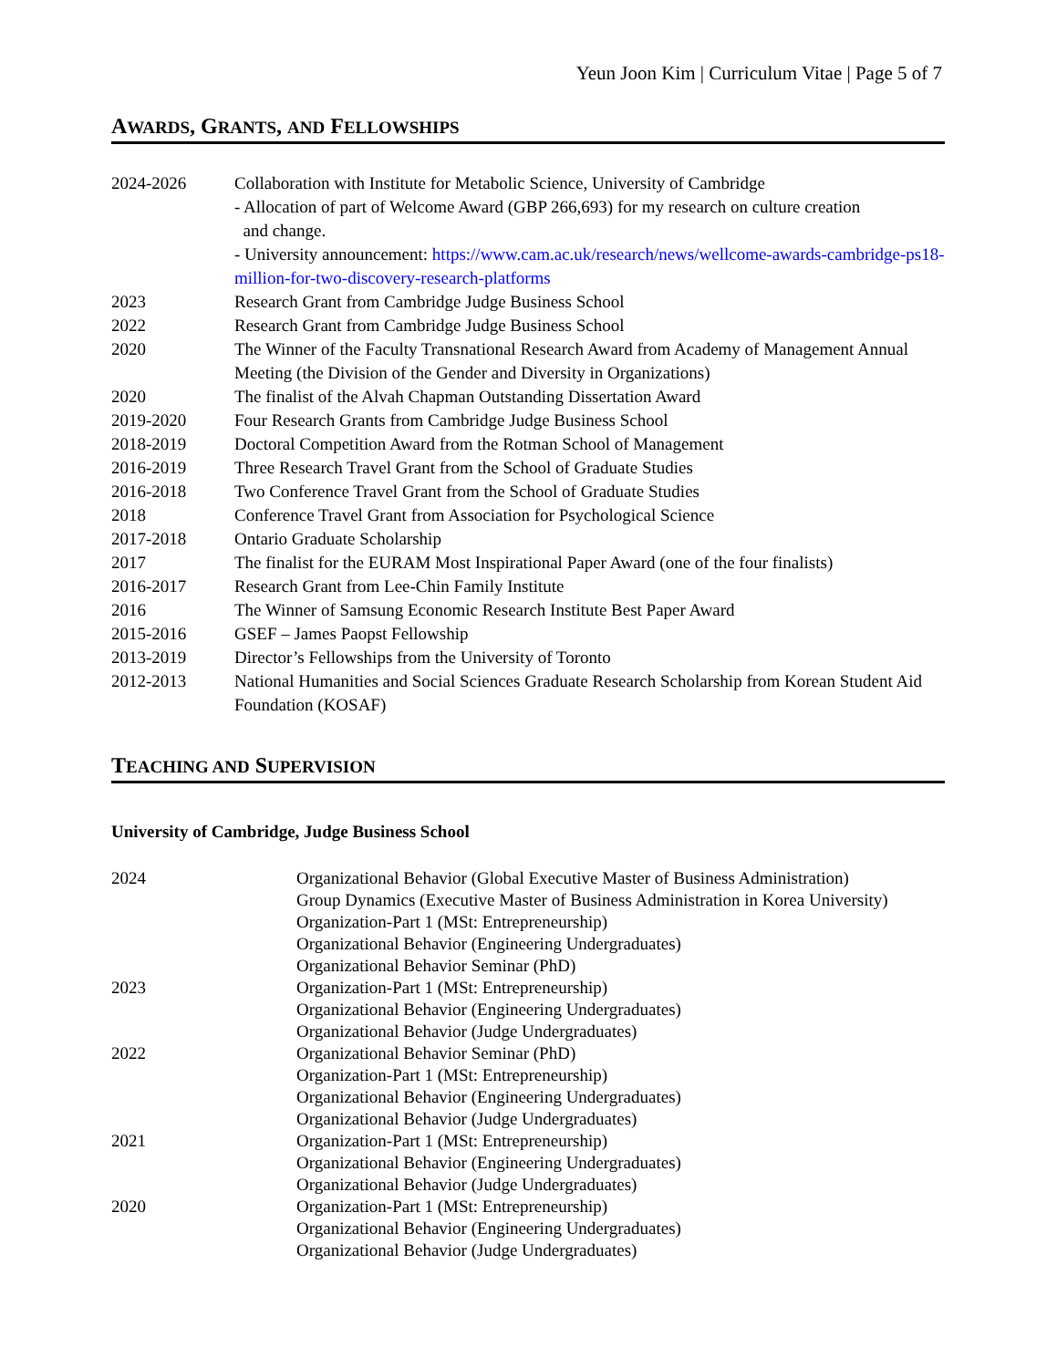Yeun Joon Kim | Curriculum Vitae | Page 5 of 7
AWARDS, GRANTS, AND FELLOWSHIPS
2024-2026 Collaboration with Institute for Metabolic Science, University of Cambridge
- Allocation of part of Welcome Award (GBP 266,693) for my research on culture creation
and change.
- University announcement: https://www.cam.ac.uk/research/news/wellcome-awards-cambridge-ps18-million-for-two-discovery-research-platforms
2023 Research Grant from Cambridge Judge Business School
2022 Research Grant from Cambridge Judge Business School
2020 The Winner of the Faculty Transnational Research Award from Academy of Management Annual Meeting (the Division of the Gender and Diversity in Organizations)
2020 The finalist of the Alvah Chapman Outstanding Dissertation Award
2019-2020 Four Research Grants from Cambridge Judge Business School
2018-2019 Doctoral Competition Award from the Rotman School of Management
2016-2019 Three Research Travel Grant from the School of Graduate Studies
2016-2018 Two Conference Travel Grant from the School of Graduate Studies
2018 Conference Travel Grant from Association for Psychological Science
2017-2018 Ontario Graduate Scholarship
2017 The finalist for the EURAM Most Inspirational Paper Award (one of the four finalists)
2016-2017 Research Grant from Lee-Chin Family Institute
2016 The Winner of Samsung Economic Research Institute Best Paper Award
2015-2016 GSEF – James Paopst Fellowship
2013-2019 Director’s Fellowships from the University of Toronto
2012-2013 National Humanities and Social Sciences Graduate Research Scholarship from Korean Student Aid Foundation (KOSAF)
TEACHING AND SUPERVISION
University of Cambridge, Judge Business School
2024 Organizational Behavior (Global Executive Master of Business Administration)
Group Dynamics (Executive Master of Business Administration in Korea University)
Organization-Part 1 (MSt: Entrepreneurship)
Organizational Behavior (Engineering Undergraduates)
Organizational Behavior Seminar (PhD)
2023 Organization-Part 1 (MSt: Entrepreneurship)
Organizational Behavior (Engineering Undergraduates)
Organizational Behavior (Judge Undergraduates)
2022 Organizational Behavior Seminar (PhD)
Organization-Part 1 (MSt: Entrepreneurship)
Organizational Behavior (Engineering Undergraduates)
Organizational Behavior (Judge Undergraduates)
2021 Organization-Part 1 (MSt: Entrepreneurship)
Organizational Behavior (Engineering Undergraduates)
Organizational Behavior (Judge Undergraduates)
2020 Organization-Part 1 (MSt: Entrepreneurship)
Organizational Behavior (Engineering Undergraduates)
Organizational Behavior (Judge Undergraduates)